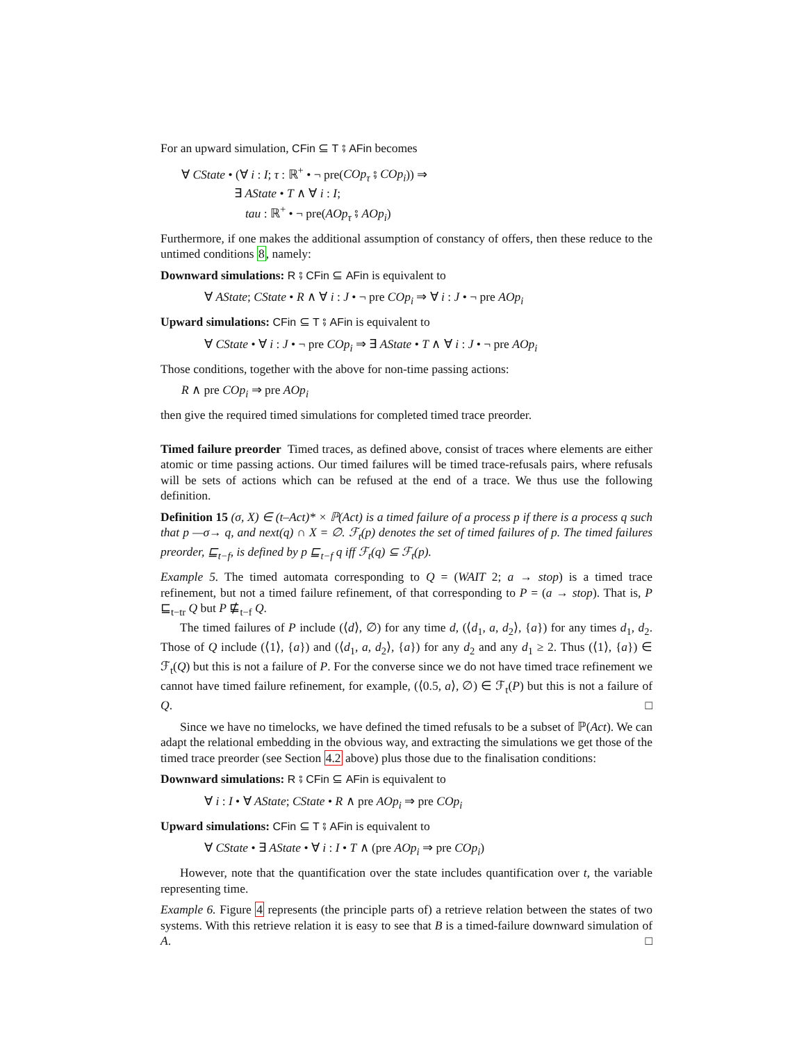For an upward simulation, CFin ⊆ T ⨾ AFin becomes
∀ CState • (∀ i : I; τ : ℝ<sup>+</sup> • ¬ pre(COp<sub>τ</sub> ⨾ COp<sub>i</sub>)) ⇒
∃ AState • T ∧ ∀ i : I;
tau : ℝ<sup>+</sup> • ¬ pre(AOp<sub>τ</sub> ⨾ AOp<sub>i</sub>)
Furthermore, if one makes the additional assumption of constancy of offers, then these reduce to the untimed conditions 8, namely:
Downward simulations: R ⨾ CFin ⊆ AFin is equivalent to
∀ AState; CState • R ∧ ∀ i : J • ¬ pre COp<sub>i</sub> ⇒ ∀ i : J • ¬ pre AOp<sub>i</sub>
Upward simulations: CFin ⊆ T ⨾ AFin is equivalent to
∀ CState • ∀ i : J • ¬ pre COp<sub>i</sub> ⇒ ∃ AState • T ∧ ∀ i : J • ¬ pre AOp<sub>i</sub>
Those conditions, together with the above for non-time passing actions:
R ∧ pre COp<sub>i</sub> ⇒ pre AOp<sub>i</sub>
then give the required timed simulations for completed timed trace preorder.
Timed failure preorder Timed traces, as defined above, consist of traces where elements are either atomic or time passing actions. Our timed failures will be timed trace-refusals pairs, where refusals will be sets of actions which can be refused at the end of a trace. We thus use the following definition.
Definition 15 (σ, X) ∈ (t–Act)* × ℙ(Act) is a timed failure of a process p if there is a process q such that p —σ→ q, and next(q) ∩ X = ∅. ℱ<sub>t</sub>(p) denotes the set of timed failures of p. The timed failures preorder, ⊑<sub>t−f</sub>, is defined by p ⊑<sub>t−f</sub> q iff ℱ<sub>t</sub>(q) ⊆ ℱ<sub>t</sub>(p).
Example 5. The timed automata corresponding to Q = (WAIT 2; a → stop) is a timed trace refinement, but not a timed failure refinement, of that corresponding to P = (a → stop). That is, P ⊑<sub>t−tr</sub> Q but P ⋢<sub>t−f</sub> Q.
The timed failures of P include (⟨d⟩, ∅) for any time d, (⟨d<sub>1</sub>, a, d<sub>2</sub>⟩, {a}) for any times d<sub>1</sub>, d<sub>2</sub>. Those of Q include (⟨1⟩, {a}) and (⟨d<sub>1</sub>, a, d<sub>2</sub>⟩, {a}) for any d<sub>2</sub> and any d<sub>1</sub> ≥ 2. Thus (⟨1⟩, {a}) ∈ ℱ<sub>t</sub>(Q) but this is not a failure of P. For the converse since we do not have timed trace refinement we cannot have timed failure refinement, for example, (⟨0.5, a⟩, ∅) ∈ ℱ<sub>t</sub>(P) but this is not a failure of Q. □
Since we have no timelocks, we have defined the timed refusals to be a subset of ℙ(Act). We can adapt the relational embedding in the obvious way, and extracting the simulations we get those of the timed trace preorder (see Section 4.2 above) plus those due to the finalisation conditions:
Downward simulations: R ⨾ CFin ⊆ AFin is equivalent to
∀ i : I • ∀ AState; CState • R ∧ pre AOp<sub>i</sub> ⇒ pre COp<sub>i</sub>
Upward simulations: CFin ⊆ T ⨾ AFin is equivalent to
∀ CState • ∃ AState • ∀ i : I • T ∧ (pre AOp<sub>i</sub> ⇒ pre COp<sub>i</sub>)
However, note that the quantification over the state includes quantification over t, the variable representing time.
Example 6. Figure 4 represents (the principle parts of) a retrieve relation between the states of two systems. With this retrieve relation it is easy to see that B is a timed-failure downward simulation of A. □